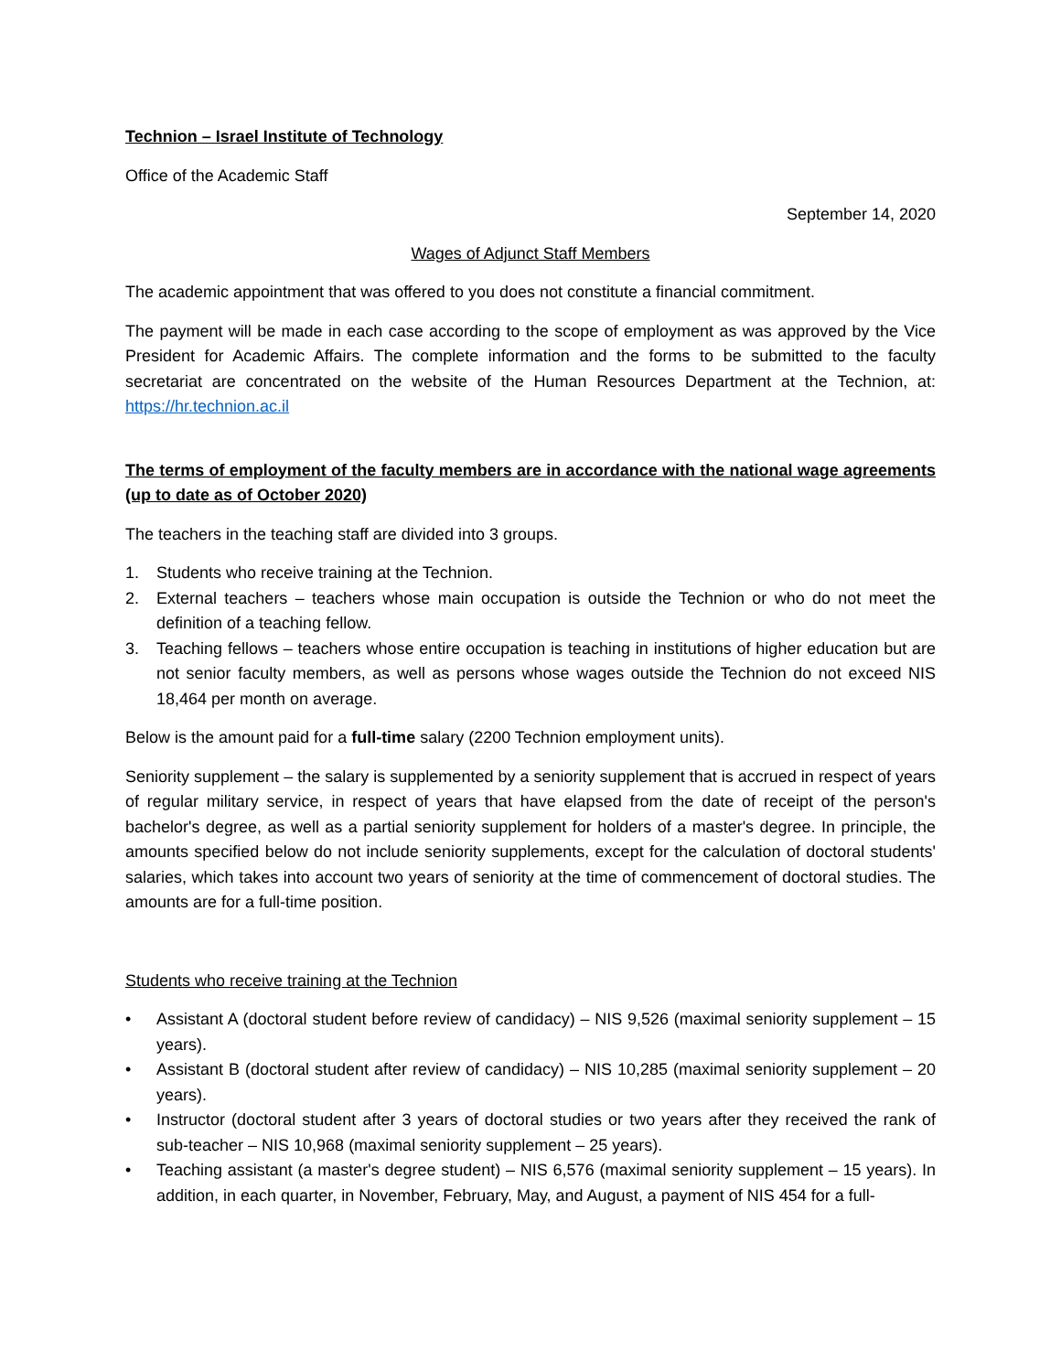Technion – Israel Institute of Technology
Office of the Academic Staff
September 14, 2020
Wages of Adjunct Staff Members
The academic appointment that was offered to you does not constitute a financial commitment.
The payment will be made in each case according to the scope of employment as was approved by the Vice President for Academic Affairs. The complete information and the forms to be submitted to the faculty secretariat are concentrated on the website of the Human Resources Department at the Technion, at: https://hr.technion.ac.il
The terms of employment of the faculty members are in accordance with the national wage agreements (up to date as of October 2020)
The teachers in the teaching staff are divided into 3 groups.
1. Students who receive training at the Technion.
2. External teachers – teachers whose main occupation is outside the Technion or who do not meet the definition of a teaching fellow.
3. Teaching fellows – teachers whose entire occupation is teaching in institutions of higher education but are not senior faculty members, as well as persons whose wages outside the Technion do not exceed NIS 18,464 per month on average.
Below is the amount paid for a full-time salary (2200 Technion employment units).
Seniority supplement – the salary is supplemented by a seniority supplement that is accrued in respect of years of regular military service, in respect of years that have elapsed from the date of receipt of the person's bachelor's degree, as well as a partial seniority supplement for holders of a master's degree. In principle, the amounts specified below do not include seniority supplements, except for the calculation of doctoral students' salaries, which takes into account two years of seniority at the time of commencement of doctoral studies. The amounts are for a full-time position.
Students who receive training at the Technion
• Assistant A (doctoral student before review of candidacy) – NIS 9,526 (maximal seniority supplement – 15 years).
• Assistant B (doctoral student after review of candidacy) – NIS 10,285 (maximal seniority supplement – 20 years).
• Instructor (doctoral student after 3 years of doctoral studies or two years after they received the rank of sub-teacher – NIS 10,968 (maximal seniority supplement – 25 years).
• Teaching assistant (a master's degree student) – NIS 6,576 (maximal seniority supplement – 15 years). In addition, in each quarter, in November, February, May, and August, a payment of NIS 454 for a full-